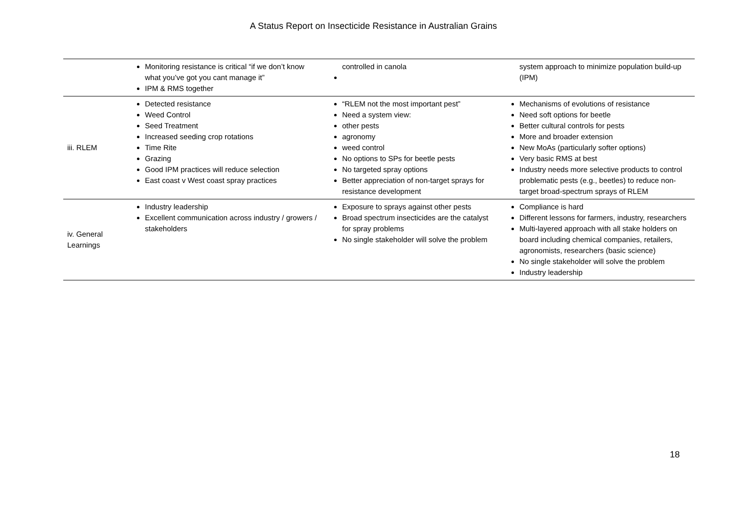A Status Report on Insecticide Resistance in Australian Grains
| | Monitoring resistance is critical “if we don’t know what you’ve got you cant manage it” IPM & RMS together | controlled in canola | system approach to minimize population build-up (IPM) |
| iii. RLEM | Detected resistance Weed Control Seed Treatment Increased seeding crop rotations Time Rite Grazing Good IPM practices will reduce selection East coast v West coast spray practices | “RLEM not the most important pest” Need a system view: other pests agronomy weed control No options to SPs for beetle pests No targeted spray options Better appreciation of non-target sprays for resistance development | Mechanisms of evolutions of resistance Need soft options for beetle Better cultural controls for pests More and broader extension New MoAs (particularly softer options) Very basic RMS at best Industry needs more selective products to control problematic pests (e.g., beetles) to reduce non-target broad-spectrum sprays of RLEM |
| iv. General Learnings | Industry leadership Excellent communication across industry / growers / stakeholders | Exposure to sprays against other pests Broad spectrum insecticides are the catalyst for spray problems No single stakeholder will solve the problem | Compliance is hard Different lessons for farmers, industry, researchers Multi-layered approach with all stake holders on board including chemical companies, retailers, agronomists, researchers (basic science) No single stakeholder will solve the problem Industry leadership |
18